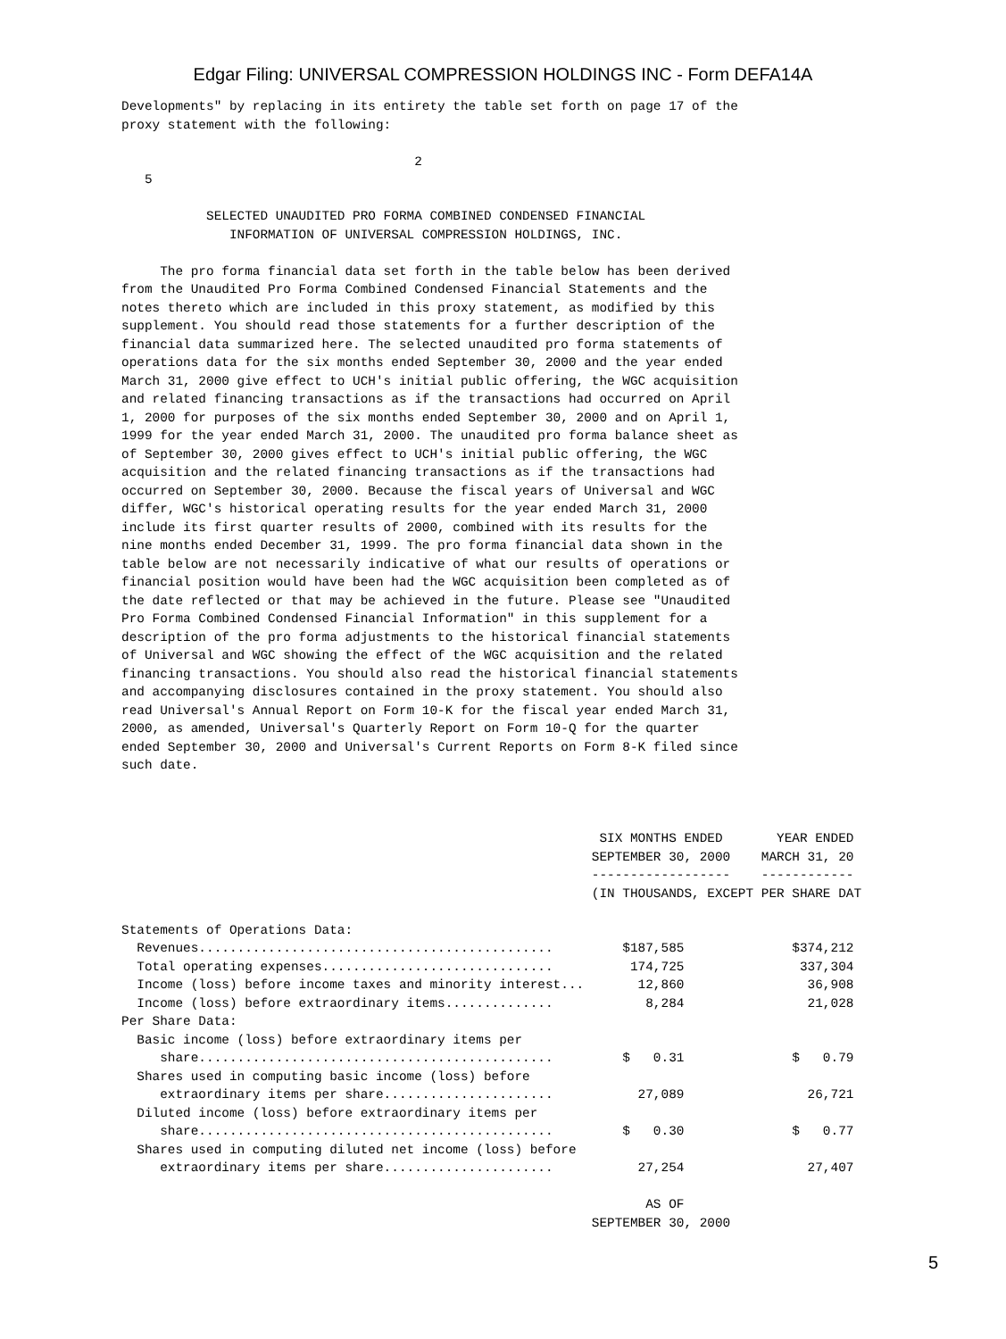Edgar Filing: UNIVERSAL COMPRESSION HOLDINGS INC - Form DEFA14A
Developments" by replacing in its entirety the table set forth on page 17 of the
proxy statement with the following:

                                      2
   5

           SELECTED UNAUDITED PRO FORMA COMBINED CONDENSED FINANCIAL
              INFORMATION OF UNIVERSAL COMPRESSION HOLDINGS, INC.

     The pro forma financial data set forth in the table below has been derived
from the Unaudited Pro Forma Combined Condensed Financial Statements and the
notes thereto which are included in this proxy statement, as modified by this
supplement. You should read those statements for a further description of the
financial data summarized here. The selected unaudited pro forma statements of
operations data for the six months ended September 30, 2000 and the year ended
March 31, 2000 give effect to UCH's initial public offering, the WGC acquisition
and related financing transactions as if the transactions had occurred on April
1, 2000 for purposes of the six months ended September 30, 2000 and on April 1,
1999 for the year ended March 31, 2000. The unaudited pro forma balance sheet as
of September 30, 2000 gives effect to UCH's initial public offering, the WGC
acquisition and the related financing transactions as if the transactions had
occurred on September 30, 2000. Because the fiscal years of Universal and WGC
differ, WGC's historical operating results for the year ended March 31, 2000
include its first quarter results of 2000, combined with its results for the
nine months ended December 31, 1999. The pro forma financial data shown in the
table below are not necessarily indicative of what our results of operations or
financial position would have been had the WGC acquisition been completed as of
the date reflected or that may be achieved in the future. Please see "Unaudited
Pro Forma Combined Condensed Financial Information" in this supplement for a
description of the pro forma adjustments to the historical financial statements
of Universal and WGC showing the effect of the WGC acquisition and the related
financing transactions. You should also read the historical financial statements
and accompanying disclosures contained in the proxy statement. You should also
read Universal's Annual Report on Form 10-K for the fiscal year ended March 31,
2000, as amended, Universal's Quarterly Report on Form 10-Q for the quarter
ended September 30, 2000 and Universal's Current Reports on Form 8-K filed since
such date.



                                                              SIX MONTHS ENDED       YEAR ENDED
                                                             SEPTEMBER 30, 2000    MARCH 31, 20
                                                             ------------------    ------------
                                                             (IN THOUSANDS, EXCEPT PER SHARE DAT

Statements of Operations Data:
  Revenues..............................................         $187,585              $374,212
  Total operating expenses..............................          174,725               337,304
  Income (loss) before income taxes and minority interest...       12,860                36,908
  Income (loss) before extraordinary items..............            8,284                21,028
Per Share Data:
  Basic income (loss) before extraordinary items per
     share..............................................         $   0.31              $   0.79
  Shares used in computing basic income (loss) before
     extraordinary items per share......................           27,089                26,721
  Diluted income (loss) before extraordinary items per
     share..............................................         $   0.30              $   0.77
  Shares used in computing diluted net income (loss) before
     extraordinary items per share......................           27,254                27,407

                                                                    AS OF
                                                             SEPTEMBER 30, 2000
5